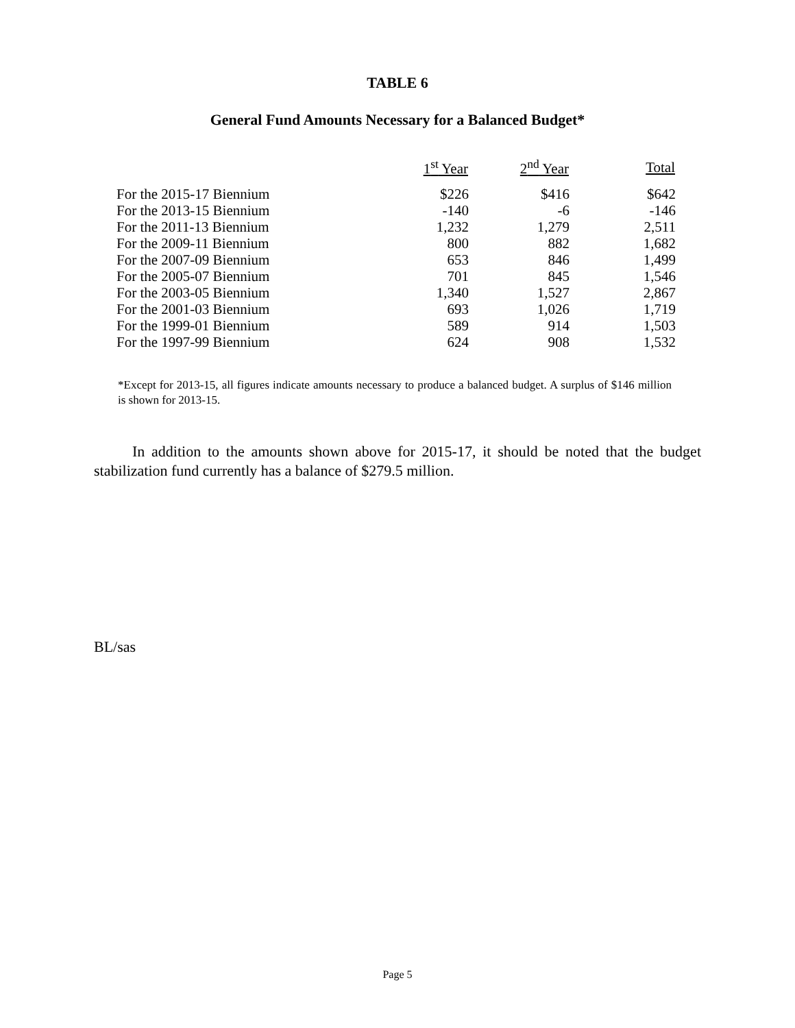TABLE 6
General Fund Amounts Necessary for a Balanced Budget*
| | 1<sup>st</sup> Year | 2<sup>nd</sup> Year | Total |
| --- | --- | --- | --- |
| For the 2015-17 Biennium | $226 | $416 | $642 |
| For the 2013-15 Biennium | -140 | -6 | -146 |
| For the 2011-13 Biennium | 1,232 | 1,279 | 2,511 |
| For the 2009-11 Biennium | 800 | 882 | 1,682 |
| For the 2007-09 Biennium | 653 | 846 | 1,499 |
| For the 2005-07 Biennium | 701 | 845 | 1,546 |
| For the 2003-05 Biennium | 1,340 | 1,527 | 2,867 |
| For the 2001-03 Biennium | 693 | 1,026 | 1,719 |
| For the 1999-01 Biennium | 589 | 914 | 1,503 |
| For the 1997-99 Biennium | 624 | 908 | 1,532 |
*Except for 2013-15, all figures indicate amounts necessary to produce a balanced budget. A surplus of $146 million is shown for 2013-15.
In addition to the amounts shown above for 2015-17, it should be noted that the budget stabilization fund currently has a balance of $279.5 million.
BL/sas
Page 5